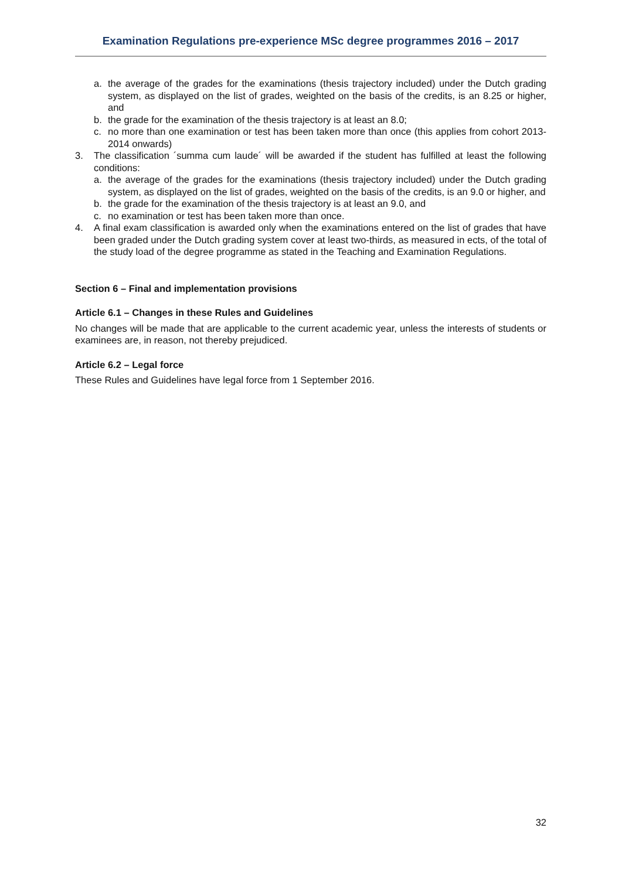Examination Regulations pre-experience MSc degree programmes 2016 – 2017
a. the average of the grades for the examinations (thesis trajectory included) under the Dutch grading system, as displayed on the list of grades, weighted on the basis of the credits, is an 8.25 or higher, and
b. the grade for the examination of the thesis trajectory is at least an 8.0;
c. no more than one examination or test has been taken more than once (this applies from cohort 2013-2014 onwards)
3. The classification ´summa cum laude´ will be awarded if the student has fulfilled at least the following conditions:
a. the average of the grades for the examinations (thesis trajectory included) under the Dutch grading system, as displayed on the list of grades, weighted on the basis of the credits, is an 9.0 or higher, and
b. the grade for the examination of the thesis trajectory is at least an 9.0, and
c. no examination or test has been taken more than once.
4. A final exam classification is awarded only when the examinations entered on the list of grades that have been graded under the Dutch grading system cover at least two-thirds, as measured in ects, of the total of the study load of the degree programme as stated in the Teaching and Examination Regulations.
Section 6 – Final and implementation provisions
Article 6.1 – Changes in these Rules and Guidelines
No changes will be made that are applicable to the current academic year, unless the interests of students or examinees are, in reason, not thereby prejudiced.
Article 6.2 – Legal force
These Rules and Guidelines have legal force from 1 September 2016.
32